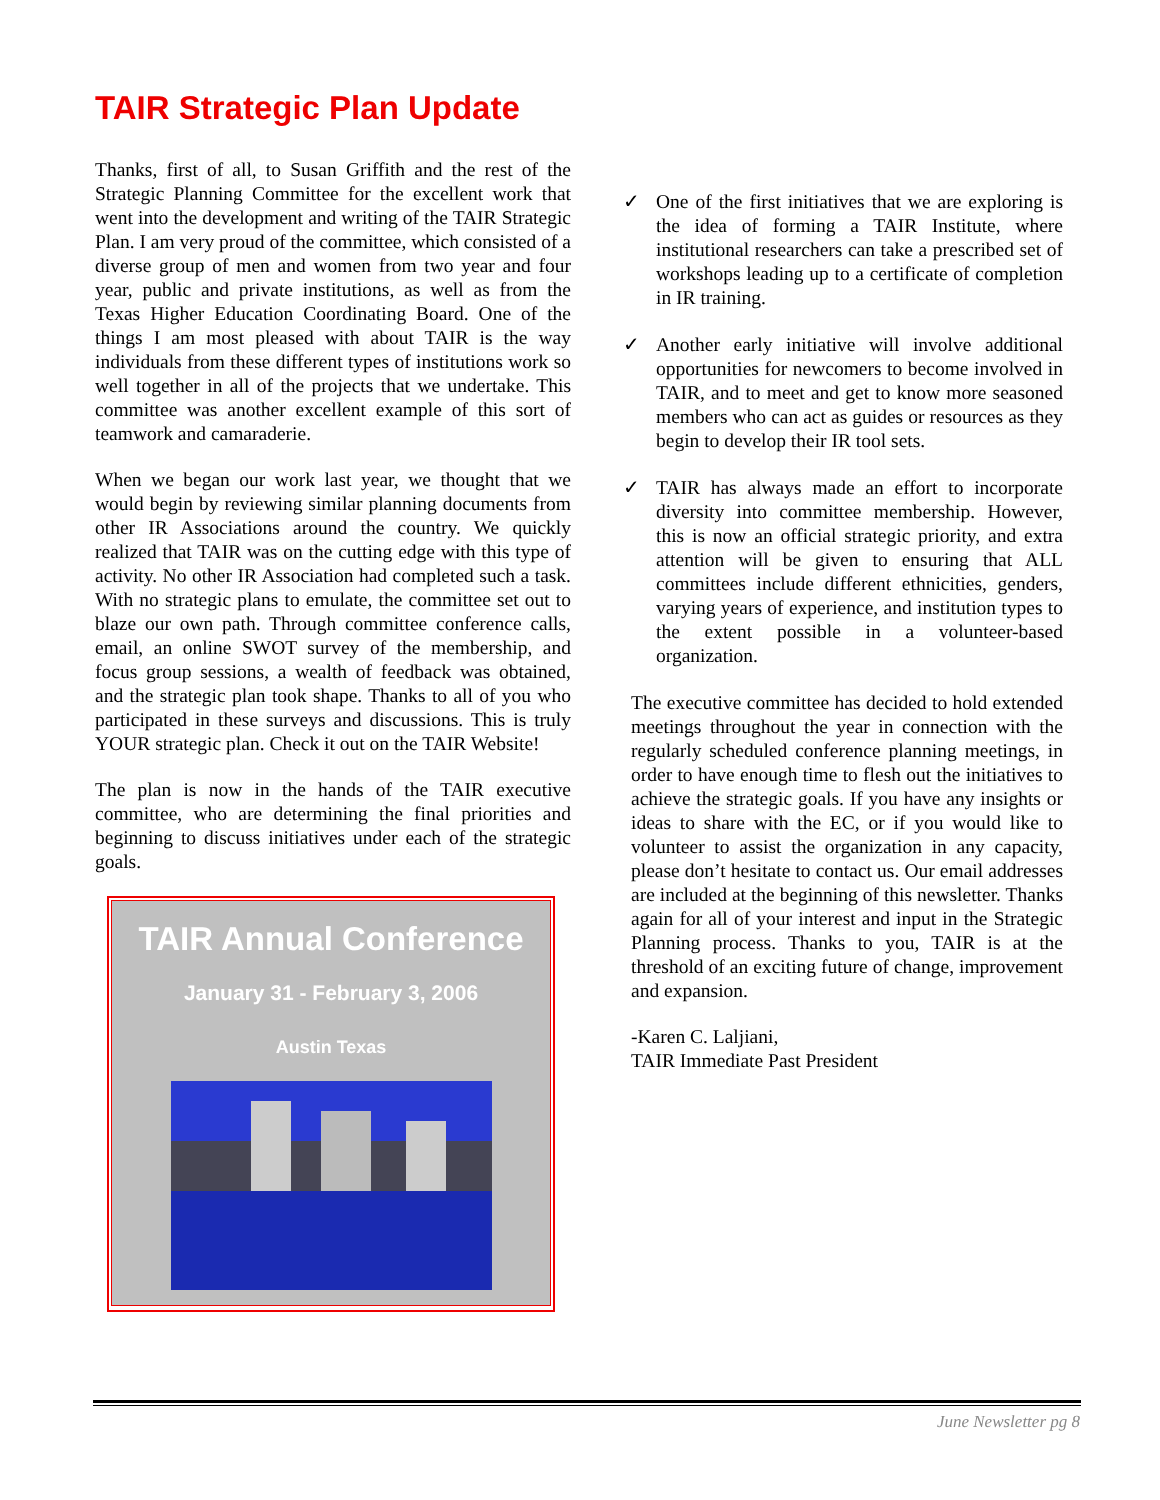TAIR Strategic Plan Update
Thanks, first of all, to Susan Griffith and the rest of the Strategic Planning Committee for the excellent work that went into the development and writing of the TAIR Strategic Plan. I am very proud of the committee, which consisted of a diverse group of men and women from two year and four year, public and private institutions, as well as from the Texas Higher Education Coordinating Board. One of the things I am most pleased with about TAIR is the way individuals from these different types of institutions work so well together in all of the projects that we undertake. This committee was another excellent example of this sort of teamwork and camaraderie.
When we began our work last year, we thought that we would begin by reviewing similar planning documents from other IR Associations around the country. We quickly realized that TAIR was on the cutting edge with this type of activity. No other IR Association had completed such a task. With no strategic plans to emulate, the committee set out to blaze our own path. Through committee conference calls, email, an online SWOT survey of the membership, and focus group sessions, a wealth of feedback was obtained, and the strategic plan took shape. Thanks to all of you who participated in these surveys and discussions. This is truly YOUR strategic plan. Check it out on the TAIR Website!
The plan is now in the hands of the TAIR executive committee, who are determining the final priorities and beginning to discuss initiatives under each of the strategic goals.
TAIR Annual Conference
January 31 - February 3, 2006
Austin Texas
✓ One of the first initiatives that we are exploring is the idea of forming a TAIR Institute, where institutional researchers can take a prescribed set of workshops leading up to a certificate of completion in IR training.
✓ Another early initiative will involve additional opportunities for newcomers to become involved in TAIR, and to meet and get to know more seasoned members who can act as guides or resources as they begin to develop their IR tool sets.
✓ TAIR has always made an effort to incorporate diversity into committee membership. However, this is now an official strategic priority, and extra attention will be given to ensuring that ALL committees include different ethnicities, genders, varying years of experience, and institution types to the extent possible in a volunteer-based organization.
The executive committee has decided to hold extended meetings throughout the year in connection with the regularly scheduled conference planning meetings, in order to have enough time to flesh out the initiatives to achieve the strategic goals. If you have any insights or ideas to share with the EC, or if you would like to volunteer to assist the organization in any capacity, please don’t hesitate to contact us. Our email addresses are included at the beginning of this newsletter. Thanks again for all of your interest and input in the Strategic Planning process. Thanks to you, TAIR is at the threshold of an exciting future of change, improvement and expansion.
-Karen C. Laljiani,
TAIR Immediate Past President
June Newsletter pg 8